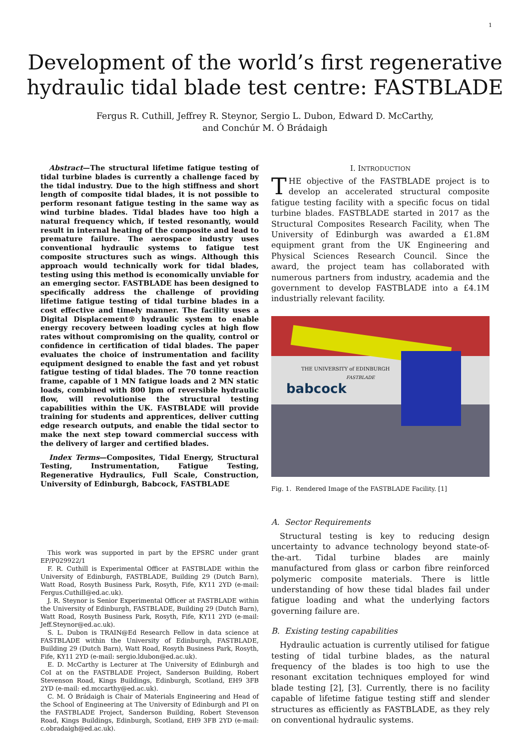1
Development of the world’s first regenerative
hydraulic tidal blade test centre: FASTBLADE
Fergus R. Cuthill, Jeffrey R. Steynor, Sergio L. Dubon, Edward D. McCarthy,
and Conchúr M. Ó Brádaigh
Abstract—The structural lifetime fatigue testing of tidal turbine blades is currently a challenge faced by the tidal industry. Due to the high stiffness and short length of composite tidal blades, it is not possible to perform resonant fatigue testing in the same way as wind turbine blades. Tidal blades have too high a natural frequency which, if tested resonantly, would result in internal heating of the composite and lead to premature failure. The aerospace industry uses conventional hydraulic systems to fatigue test composite structures such as wings. Although this approach would technically work for tidal blades, testing using this method is economically unviable for an emerging sector. FASTBLADE has been designed to specifically address the challenge of providing lifetime fatigue testing of tidal turbine blades in a cost effective and timely manner. The facility uses a Digital Displacement® hydraulic system to enable energy recovery between loading cycles at high flow rates without compromising on the quality, control or confidence in certification of tidal blades. The paper evaluates the choice of instrumentation and facility equipment designed to enable the fast and yet robust fatigue testing of tidal blades. The 70 tonne reaction frame, capable of 1 MN fatigue loads and 2 MN static loads, combined with 800 lpm of reversible hydraulic flow, will revolutionise the structural testing capabilities within the UK. FASTBLADE will provide training for students and apprentices, deliver cutting edge research outputs, and enable the tidal sector to make the next step toward commercial success with the delivery of larger and certified blades.
Index Terms—Composites, Tidal Energy, Structural Testing, Instrumentation, Fatigue Testing, Regenerative Hydraulics, Full Scale, Construction, University of Edinburgh, Babcock, FASTBLADE
This work was supported in part by the EPSRC under grant EP/P029922/1
F. R. Cuthill is Experimental Officer at FASTBLADE within the University of Edinburgh, FASTBLADE, Building 29 (Dutch Barn), Watt Road, Rosyth Business Park, Rosyth, Fife, KY11 2YD (e-mail: Fergus.Cuthill@ed.ac.uk).
J. R. Steynor is Senior Experimental Officer at FASTBLADE within the University of Edinburgh, FASTBLADE, Building 29 (Dutch Barn), Watt Road, Rosyth Business Park, Rosyth, Fife, KY11 2YD (e-mail: Jeff.Steynor@ed.ac.uk).
S. L. Dubon is TRAIN@Ed Research Fellow in data science at FASTBLADE within the University of Edinburgh, FASTBLADE, Building 29 (Dutch Barn), Watt Road, Rosyth Business Park, Rosyth, Fife, KY11 2YD (e-mail: sergio.ldubon@ed.ac.uk).
E. D. McCarthy is Lecturer at The University of Edinburgh and CoI at on the FASTBLADE Project, Sanderson Building, Robert Stevenson Road, Kings Buildings, Edinburgh, Scotland, EH9 3FB 2YD (e-mail: ed.mccarthy@ed.ac.uk).
C. M. Ó Brádaigh is Chair of Materials Engineering and Head of the School of Engineering at The University of Edinburgh and PI on the FASTBLADE Project, Sanderson Building, Robert Stevenson Road, Kings Buildings, Edinburgh, Scotland, EH9 3FB 2YD (e-mail: c.obradaigh@ed.ac.uk).
I. INTRODUCTION
THE objective of the FASTBLADE project is to develop an accelerated structural composite fatigue testing facility with a specific focus on tidal turbine blades. FASTBLADE started in 2017 as the Structural Composites Research Facility, when The University of Edinburgh was awarded a £1.8M equipment grant from the UK Engineering and Physical Sciences Research Council. Since the award, the project team has collaborated with numerous partners from industry, academia and the government to develop FASTBLADE into a £4.1M industrially relevant facility.
babcock
THE UNIVERSITY of EDINBURGH
FASTBLADE
Fig. 1. Rendered Image of the FASTBLADE Facility. [1]
A. Sector Requirements
Structural testing is key to reducing design uncertainty to advance technology beyond state-of-the-art. Tidal turbine blades are mainly manufactured from glass or carbon fibre reinforced polymeric composite materials. There is little understanding of how these tidal blades fail under fatigue loading and what the underlying factors governing failure are.
B. Existing testing capabilities
Hydraulic actuation is currently utilised for fatigue testing of tidal turbine blades, as the natural frequency of the blades is too high to use the resonant excitation techniques employed for wind blade testing [2], [3]. Currently, there is no facility capable of lifetime fatigue testing stiff and slender structures as efficiently as FASTBLADE, as they rely on conventional hydraulic systems.